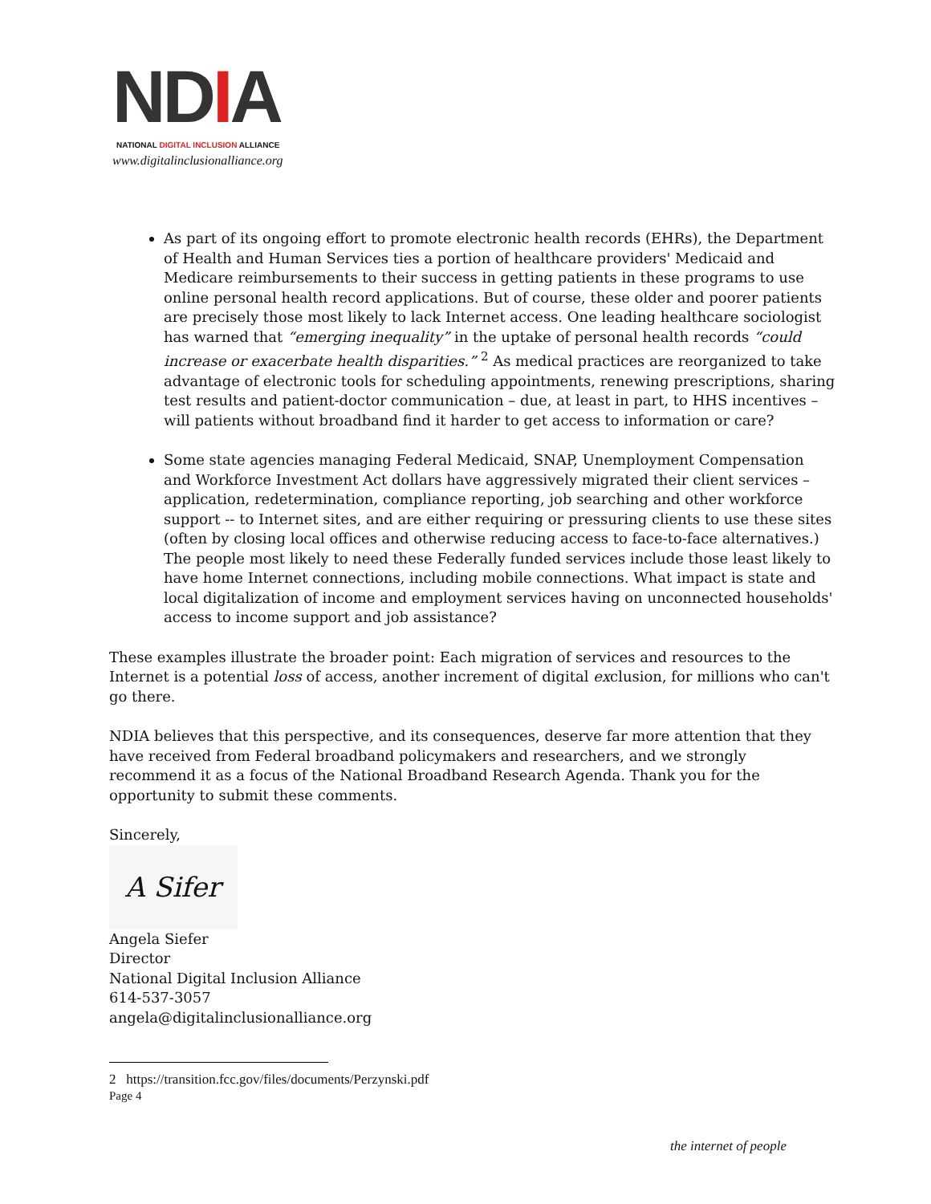NDIA
NATIONAL DIGITAL INCLUSION ALLIANCE
www.digitalinclusionalliance.org
As part of its ongoing effort to promote electronic health records (EHRs), the Department of Health and Human Services ties a portion of healthcare providers' Medicaid and Medicare reimbursements to their success in getting patients in these programs to use online personal health record applications. But of course, these older and poorer patients are precisely those most likely to lack Internet access. One leading healthcare sociologist has warned that “emerging inequality” in the uptake of personal health records “could increase or exacerbate health disparities.” <sup>2</sup> As medical practices are reorganized to take advantage of electronic tools for scheduling appointments, renewing prescriptions, sharing test results and patient-doctor communication – due, at least in part, to HHS incentives – will patients without broadband find it harder to get access to information or care?
Some state agencies managing Federal Medicaid, SNAP, Unemployment Compensation and Workforce Investment Act dollars have aggressively migrated their client services – application, redetermination, compliance reporting, job searching and other workforce support -- to Internet sites, and are either requiring or pressuring clients to use these sites (often by closing local offices and otherwise reducing access to face-to-face alternatives.) The people most likely to need these Federally funded services include those least likely to have home Internet connections, including mobile connections. What impact is state and local digitalization of income and employment services having on unconnected households' access to income support and job assistance?
These examples illustrate the broader point: Each migration of services and resources to the Internet is a potential loss of access, another increment of digital exclusion, for millions who can't go there.
NDIA believes that this perspective, and its consequences, deserve far more attention that they have received from Federal broadband policymakers and researchers, and we strongly recommend it as a focus of the National Broadband Research Agenda. Thank you for the opportunity to submit these comments.
Sincerely,
A Sifer
Angela Siefer
Director
National Digital Inclusion Alliance
614-537-3057
angela@digitalinclusionalliance.org
2 https://transition.fcc.gov/files/documents/Perzynski.pdf
Page 4
the internet of people